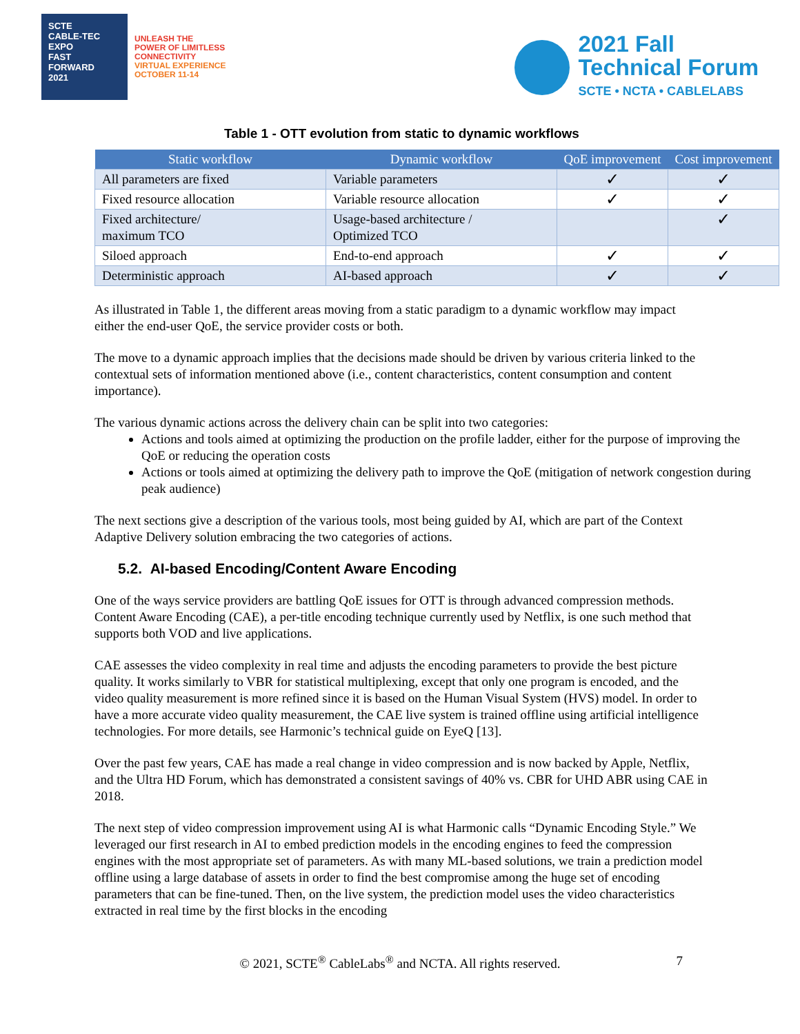SCTE
CABLE-TEC EXPO
FAST
FORWARD
2021
UNLEASH THE
POWER OF LIMITLESS
CONNECTIVITY
VIRTUAL EXPERIENCE
OCTOBER 11-14
2021 Fall
Technical Forum
SCTE • NCTA • CABLELABS
Table 1 - OTT evolution from static to dynamic workflows
| Static workflow | Dynamic workflow | QoE improvement | Cost improvement |
| --- | --- | --- | --- |
| All parameters are fixed | Variable parameters | ✓ | ✓ |
| Fixed resource allocation | Variable resource allocation | ✓ | ✓ |
| Fixed architecture/ maximum TCO | Usage-based architecture / Optimized TCO | | ✓ |
| Siloed approach | End-to-end approach | ✓ | ✓ |
| Deterministic approach | AI-based approach | ✓ | ✓ |
As illustrated in Table 1, the different areas moving from a static paradigm to a dynamic workflow may impact either the end-user QoE, the service provider costs or both.
The move to a dynamic approach implies that the decisions made should be driven by various criteria linked to the contextual sets of information mentioned above (i.e., content characteristics, content consumption and content importance).
The various dynamic actions across the delivery chain can be split into two categories:
Actions and tools aimed at optimizing the production on the profile ladder, either for the purpose of improving the QoE or reducing the operation costs
Actions or tools aimed at optimizing the delivery path to improve the QoE (mitigation of network congestion during peak audience)
The next sections give a description of the various tools, most being guided by AI, which are part of the Context Adaptive Delivery solution embracing the two categories of actions.
5.2. AI-based Encoding/Content Aware Encoding
One of the ways service providers are battling QoE issues for OTT is through advanced compression methods. Content Aware Encoding (CAE), a per-title encoding technique currently used by Netflix, is one such method that supports both VOD and live applications.
CAE assesses the video complexity in real time and adjusts the encoding parameters to provide the best picture quality. It works similarly to VBR for statistical multiplexing, except that only one program is encoded, and the video quality measurement is more refined since it is based on the Human Visual System (HVS) model. In order to have a more accurate video quality measurement, the CAE live system is trained offline using artificial intelligence technologies. For more details, see Harmonic’s technical guide on EyeQ [13].
Over the past few years, CAE has made a real change in video compression and is now backed by Apple, Netflix, and the Ultra HD Forum, which has demonstrated a consistent savings of 40% vs. CBR for UHD ABR using CAE in 2018.
The next step of video compression improvement using AI is what Harmonic calls “Dynamic Encoding Style.” We leveraged our first research in AI to embed prediction models in the encoding engines to feed the compression engines with the most appropriate set of parameters. As with many ML-based solutions, we train a prediction model offline using a large database of assets in order to find the best compromise among the huge set of encoding parameters that can be fine-tuned. Then, on the live system, the prediction model uses the video characteristics extracted in real time by the first blocks in the encoding
© 2021, SCTE<sup>®</sup> CableLabs<sup>®</sup> and NCTA. All rights reserved. 7